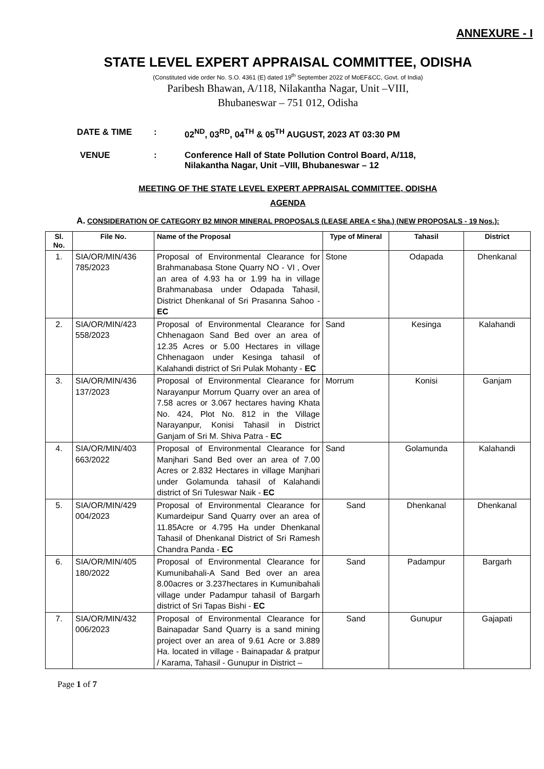ANNEXURE - I
STATE LEVEL EXPERT APPRAISAL COMMITTEE, ODISHA
(Constituted vide order No. S.O. 4361 (E) dated 19<sup>th</sup> September 2022 of MoEF&CC, Govt. of India)
Paribesh Bhawan, A/118, Nilakantha Nagar, Unit –VIII,
Bhubaneswar – 751 012, Odisha
DATE & TIME : 02<sup>ND</sup>, 03<sup>RD</sup>, 04<sup>TH</sup> & 05<sup>TH</sup> AUGUST, 2023 AT 03:30 PM
VENUE : Conference Hall of State Pollution Control Board, A/118,
Nilakantha Nagar, Unit –VIII, Bhubaneswar – 12
MEETING OF THE STATE LEVEL EXPERT APPRAISAL COMMITTEE, ODISHA
AGENDA
A. CONSIDERATION OF CATEGORY B2 MINOR MINERAL PROPOSALS (LEASE AREA < 5ha.) (NEW PROPOSALS - 19 Nos.):
| Sl. No. | File No. | Name of the Proposal | Type of Mineral | Tahasil | District |
| --- | --- | --- | --- | --- | --- |
| 1. | SIA/OR/MIN/436 785/2023 | Proposal of Environmental Clearance for Brahmanabasa Stone Quarry NO - VI , Over an area of 4.93 ha or 1.99 ha in village Brahmanabasa under Odapada Tahasil, District Dhenkanal of Sri Prasanna Sahoo - EC | Stone | Odapada | Dhenkanal |
| 2. | SIA/OR/MIN/423 558/2023 | Proposal of Environmental Clearance for Chhenagaon Sand Bed over an area of 12.35 Acres or 5.00 Hectares in village Chhenagaon under Kesinga tahasil of Kalahandi district of Sri Pulak Mohanty - EC | Sand | Kesinga | Kalahandi |
| 3. | SIA/OR/MIN/436 137/2023 | Proposal of Environmental Clearance for Narayanpur Morrum Quarry over an area of 7.58 acres or 3.067 hectares having Khata No. 424, Plot No. 812 in the Village Narayanpur, Konisi Tahasil in District Ganjam of Sri M. Shiva Patra - EC | Morrum | Konisi | Ganjam |
| 4. | SIA/OR/MIN/403 663/2022 | Proposal of Environmental Clearance for Manjhari Sand Bed over an area of 7.00 Acres or 2.832 Hectares in village Manjhari under Golamunda tahasil of Kalahandi district of Sri Tuleswar Naik - EC | Sand | Golamunda | Kalahandi |
| 5. | SIA/OR/MIN/429 004/2023 | Proposal of Environmental Clearance for Kumardeipur Sand Quarry over an area of 11.85Acre or 4.795 Ha under Dhenkanal Tahasil of Dhenkanal District of Sri Ramesh Chandra Panda - EC | Sand | Dhenkanal | Dhenkanal |
| 6. | SIA/OR/MIN/405 180/2022 | Proposal of Environmental Clearance for Kumunibahali-A Sand Bed over an area 8.00acres or 3.237hectares in Kumunibahali village under Padampur tahasil of Bargarh district of Sri Tapas Bishi - EC | Sand | Padampur | Bargarh |
| 7. | SIA/OR/MIN/432 006/2023 | Proposal of Environmental Clearance for Bainapadar Sand Quarry is a sand mining project over an area of 9.61 Acre or 3.889 Ha. located in village - Bainapadar & pratpur / Karama, Tahasil - Gunupur in District – | Sand | Gunupur | Gajapati |
Page 1 of 7